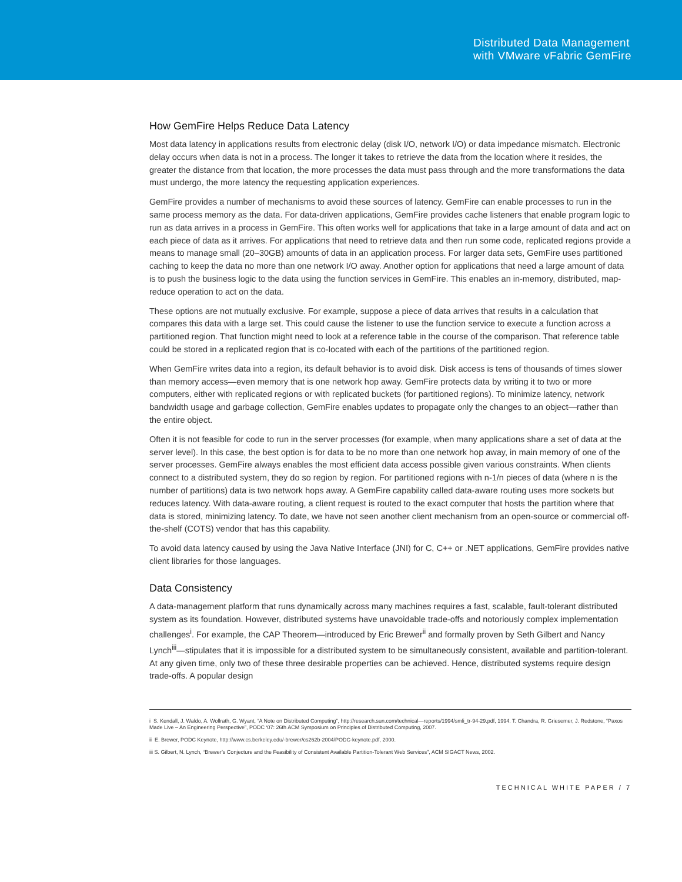Distributed Data Management
with VMware vFabric GemFire
How GemFire Helps Reduce Data Latency
Most data latency in applications results from electronic delay (disk I/O, network I/O) or data impedance mismatch. Electronic delay occurs when data is not in a process. The longer it takes to retrieve the data from the location where it resides, the greater the distance from that location, the more processes the data must pass through and the more transformations the data must undergo, the more latency the requesting application experiences.
GemFire provides a number of mechanisms to avoid these sources of latency. GemFire can enable processes to run in the same process memory as the data. For data-driven applications, GemFire provides cache listeners that enable program logic to run as data arrives in a process in GemFire. This often works well for applications that take in a large amount of data and act on each piece of data as it arrives. For applications that need to retrieve data and then run some code, replicated regions provide a means to manage small (20–30GB) amounts of data in an application process. For larger data sets, GemFire uses partitioned caching to keep the data no more than one network I/O away. Another option for applications that need a large amount of data is to push the business logic to the data using the function services in GemFire. This enables an in-memory, distributed, map-reduce operation to act on the data.
These options are not mutually exclusive. For example, suppose a piece of data arrives that results in a calculation that compares this data with a large set. This could cause the listener to use the function service to execute a function across a partitioned region. That function might need to look at a reference table in the course of the comparison. That reference table could be stored in a replicated region that is co-located with each of the partitions of the partitioned region.
When GemFire writes data into a region, its default behavior is to avoid disk. Disk access is tens of thousands of times slower than memory access—even memory that is one network hop away. GemFire protects data by writing it to two or more computers, either with replicated regions or with replicated buckets (for partitioned regions). To minimize latency, network bandwidth usage and garbage collection, GemFire enables updates to propagate only the changes to an object—rather than the entire object.
Often it is not feasible for code to run in the server processes (for example, when many applications share a set of data at the server level). In this case, the best option is for data to be no more than one network hop away, in main memory of one of the server processes. GemFire always enables the most efficient data access possible given various constraints. When clients connect to a distributed system, they do so region by region. For partitioned regions with n-1/n pieces of data (where n is the number of partitions) data is two network hops away. A GemFire capability called data-aware routing uses more sockets but reduces latency. With data-aware routing, a client request is routed to the exact computer that hosts the partition where that data is stored, minimizing latency. To date, we have not seen another client mechanism from an open-source or commercial off-the-shelf (COTS) vendor that has this capability.
To avoid data latency caused by using the Java Native Interface (JNI) for C, C++ or .NET applications, GemFire provides native client libraries for those languages.
Data Consistency
A data-management platform that runs dynamically across many machines requires a fast, scalable, fault-tolerant distributed system as its foundation. However, distributed systems have unavoidable trade-offs and notoriously complex implementation challenges<sup>i</sup>. For example, the CAP Theorem—introduced by Eric Brewer<sup>ii</sup> and formally proven by Seth Gilbert and Nancy Lynch<sup>iii</sup>—stipulates that it is impossible for a distributed system to be simultaneously consistent, available and partition-tolerant. At any given time, only two of these three desirable properties can be achieved. Hence, distributed systems require design trade-offs. A popular design
i S. Kendall, J. Waldo, A. Wollrath, G. Wyant, “A Note on Distributed Computing”, http://research.sun.com/technical—reports/1994/smli_tr-94-29.pdf, 1994. T. Chandra, R. Griesemer, J. Redstone, “Paxos Made Live – An Engineering Perspective”, PODC ‘07: 26th ACM Symposium on Principles of Distributed Computing, 2007.
ii E. Brewer, PODC Keynote, http://www.cs.berkeley.edu/-brewer/cs262b-2004/PODC-keynote.pdf, 2000.
iii S. Gilbert, N. Lynch, “Brewer’s Conjecture and the Feasibility of Consistent Available Partition-Tolerant Web Services”, ACM SIGACT News, 2002.
TECHNICAL WHITE PAPER / 7